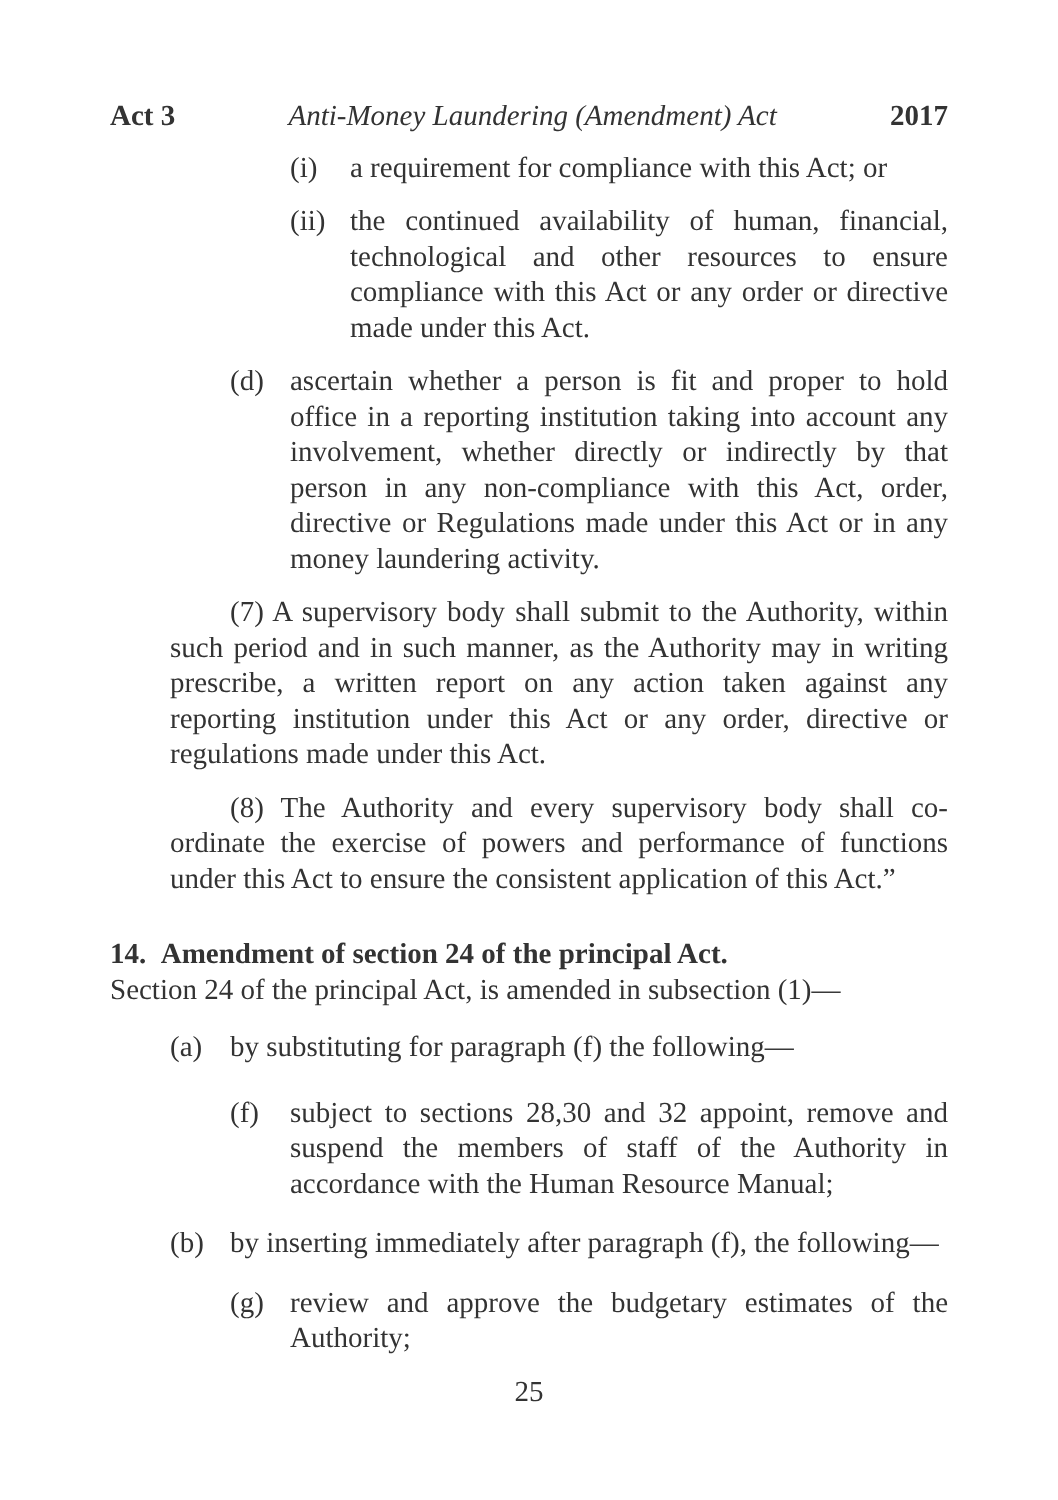Act 3 Anti-Money Laundering (Amendment) Act 2017
(i) a requirement for compliance with this Act; or
(ii) the continued availability of human, financial, technological and other resources to ensure compliance with this Act or any order or directive made under this Act.
(d) ascertain whether a person is fit and proper to hold office in a reporting institution taking into account any involvement, whether directly or indirectly by that person in any non-compliance with this Act, order, directive or Regulations made under this Act or in any money laundering activity.
(7) A supervisory body shall submit to the Authority, within such period and in such manner, as the Authority may in writing prescribe, a written report on any action taken against any reporting institution under this Act or any order, directive or regulations made under this Act.
(8) The Authority and every supervisory body shall co-ordinate the exercise of powers and performance of functions under this Act to ensure the consistent application of this Act.”
14. Amendment of section 24 of the principal Act.
Section 24 of the principal Act, is amended in subsection (1)—
(a) by substituting for paragraph (f) the following—
(f) subject to sections 28,30 and 32 appoint, remove and suspend the members of staff of the Authority in accordance with the Human Resource Manual;
(b) by inserting immediately after paragraph (f), the following—
(g) review and approve the budgetary estimates of the Authority;
25